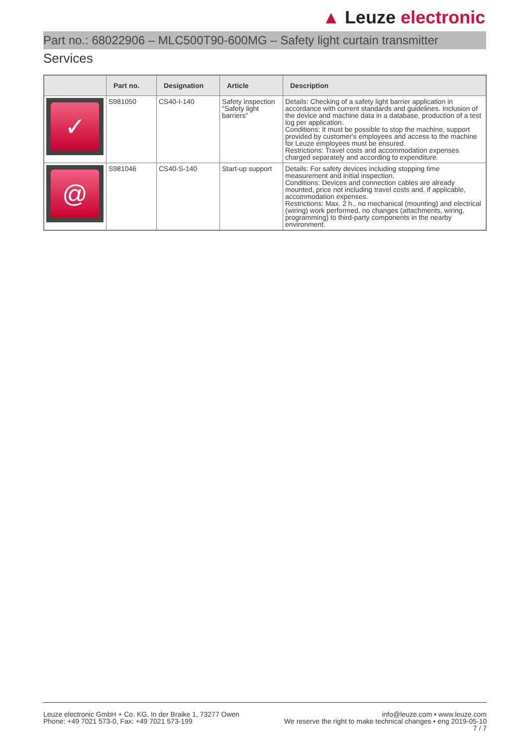▲ Leuze electronic
Part no.: 68022906 – MLC500T90-600MG – Safety light curtain transmitter
Services
| | Part no. | Designation | Article | Description |
| --- | --- | --- | --- | --- |
| ✓ | S981050 | CS40-I-140 | Safety inspection "Safety light barriers" | Details: Checking of a safety light barrier application in accordance with current standards and guidelines. Inclusion of the device and machine data in a database, production of a test log per application. Conditions: It must be possible to stop the machine, support provided by customer's employees and access to the machine for Leuze employees must be ensured. Restrictions: Travel costs and accommodation expenses charged separately and according to expenditure. |
| @ | S981046 | CS40-S-140 | Start-up support | Details: For safety devices including stopping time measurement and initial inspection. Conditions: Devices and connection cables are already mounted, price not including travel costs and, if applicable, accommodation expenses. Restrictions: Max. 2 h., no mechanical (mounting) and electrical (wiring) work performed, no changes (attachments, wiring, programming) to third-party components in the nearby environment. |
Leuze electronic GmbH + Co. KG, In der Braike 1, 73277 Owen
Phone: +49 7021 573-0, Fax: +49 7021 573-199
info@leuze.com • www.leuze.com
We reserve the right to make technical changes • eng 2019-05-10
7 / 7